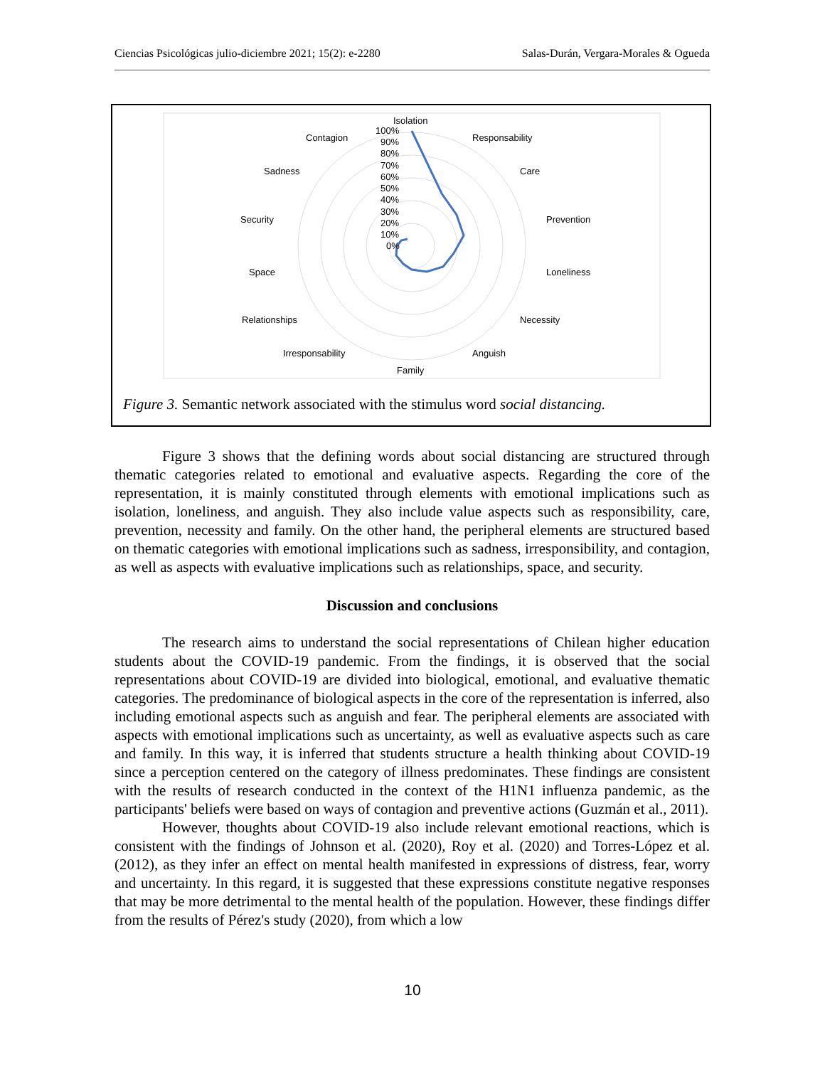Ciencias Psicológicas julio-diciembre 2021; 15(2): e-2280 Salas-Durán, Vergara-Morales & Ogueda
Isolation
Contagion
Responsability
Sadness
Care
Security
Prevention
Space
Loneliness
Relationships
Necessity
Irresponsability
Anguish
Family
100%
90%
80%
70%
60%
50%
40%
30%
20%
10%
0%
Figure 3. Semantic network associated with the stimulus word social distancing.
Figure 3 shows that the defining words about social distancing are structured through thematic categories related to emotional and evaluative aspects. Regarding the core of the representation, it is mainly constituted through elements with emotional implications such as isolation, loneliness, and anguish. They also include value aspects such as responsibility, care, prevention, necessity and family. On the other hand, the peripheral elements are structured based on thematic categories with emotional implications such as sadness, irresponsibility, and contagion, as well as aspects with evaluative implications such as relationships, space, and security.
Discussion and conclusions
The research aims to understand the social representations of Chilean higher education students about the COVID-19 pandemic. From the findings, it is observed that the social representations about COVID-19 are divided into biological, emotional, and evaluative thematic categories. The predominance of biological aspects in the core of the representation is inferred, also including emotional aspects such as anguish and fear. The peripheral elements are associated with aspects with emotional implications such as uncertainty, as well as evaluative aspects such as care and family. In this way, it is inferred that students structure a health thinking about COVID-19 since a perception centered on the category of illness predominates. These findings are consistent with the results of research conducted in the context of the H1N1 influenza pandemic, as the participants' beliefs were based on ways of contagion and preventive actions (Guzmán et al., 2011).
However, thoughts about COVID-19 also include relevant emotional reactions, which is consistent with the findings of Johnson et al. (2020), Roy et al. (2020) and Torres-López et al. (2012), as they infer an effect on mental health manifested in expressions of distress, fear, worry and uncertainty. In this regard, it is suggested that these expressions constitute negative responses that may be more detrimental to the mental health of the population. However, these findings differ from the results of Pérez's study (2020), from which a low
10